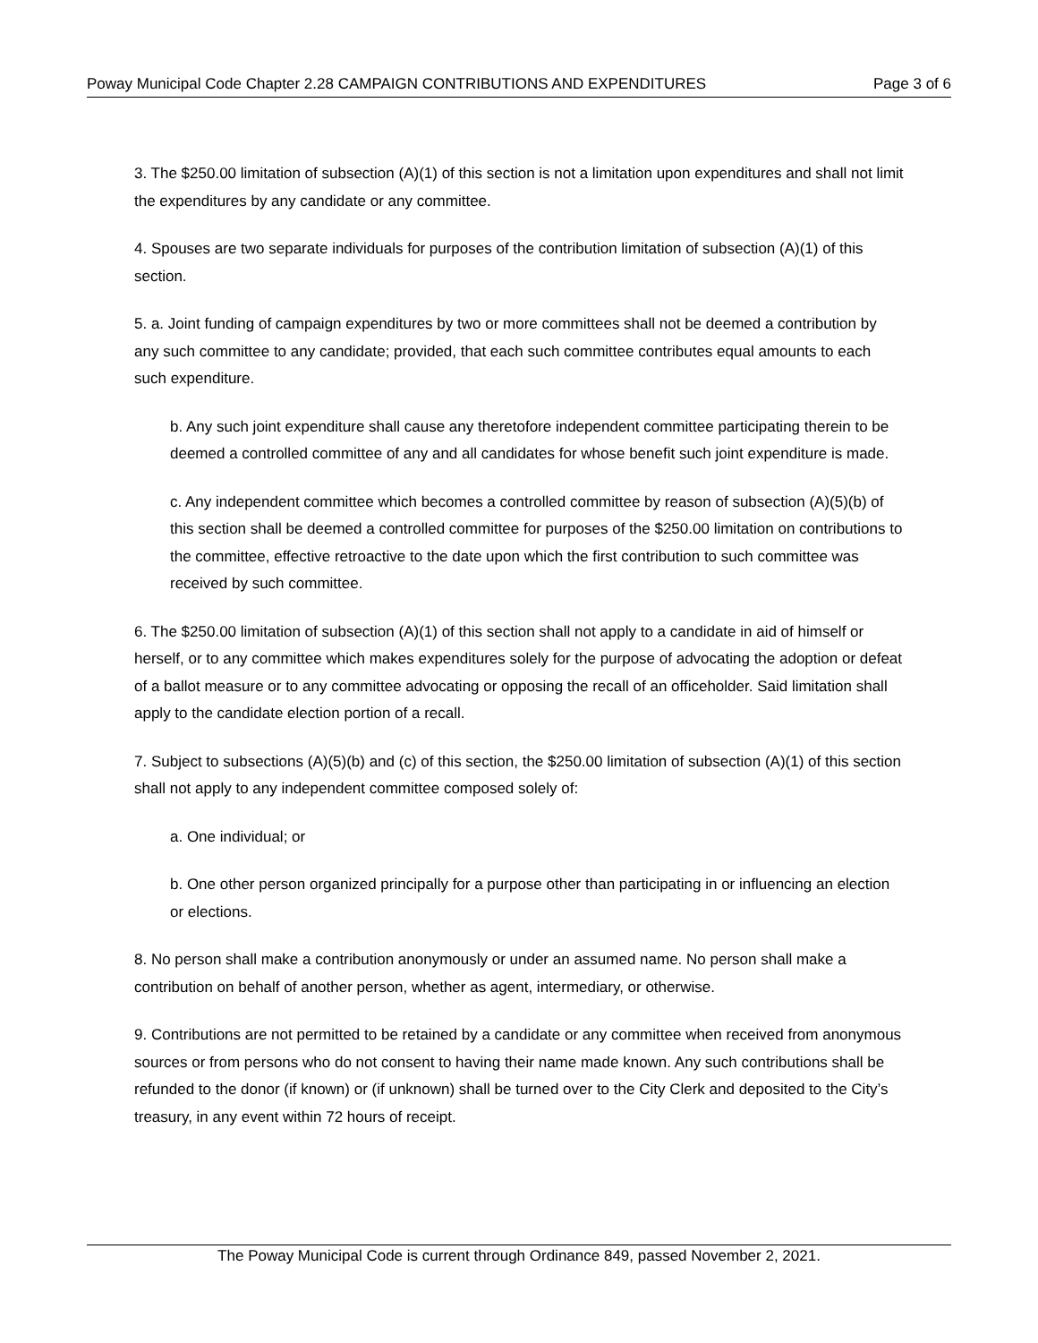Poway Municipal Code Chapter 2.28 CAMPAIGN CONTRIBUTIONS AND EXPENDITURES Page 3 of 6
3. The $250.00 limitation of subsection (A)(1) of this section is not a limitation upon expenditures and shall not limit the expenditures by any candidate or any committee.
4. Spouses are two separate individuals for purposes of the contribution limitation of subsection (A)(1) of this section.
5. a. Joint funding of campaign expenditures by two or more committees shall not be deemed a contribution by any such committee to any candidate; provided, that each such committee contributes equal amounts to each such expenditure.
b. Any such joint expenditure shall cause any theretofore independent committee participating therein to be deemed a controlled committee of any and all candidates for whose benefit such joint expenditure is made.
c. Any independent committee which becomes a controlled committee by reason of subsection (A)(5)(b) of this section shall be deemed a controlled committee for purposes of the $250.00 limitation on contributions to the committee, effective retroactive to the date upon which the first contribution to such committee was received by such committee.
6. The $250.00 limitation of subsection (A)(1) of this section shall not apply to a candidate in aid of himself or herself, or to any committee which makes expenditures solely for the purpose of advocating the adoption or defeat of a ballot measure or to any committee advocating or opposing the recall of an officeholder. Said limitation shall apply to the candidate election portion of a recall.
7. Subject to subsections (A)(5)(b) and (c) of this section, the $250.00 limitation of subsection (A)(1) of this section shall not apply to any independent committee composed solely of:
a. One individual; or
b. One other person organized principally for a purpose other than participating in or influencing an election or elections.
8. No person shall make a contribution anonymously or under an assumed name. No person shall make a contribution on behalf of another person, whether as agent, intermediary, or otherwise.
9. Contributions are not permitted to be retained by a candidate or any committee when received from anonymous sources or from persons who do not consent to having their name made known. Any such contributions shall be refunded to the donor (if known) or (if unknown) shall be turned over to the City Clerk and deposited to the City’s treasury, in any event within 72 hours of receipt.
The Poway Municipal Code is current through Ordinance 849, passed November 2, 2021.